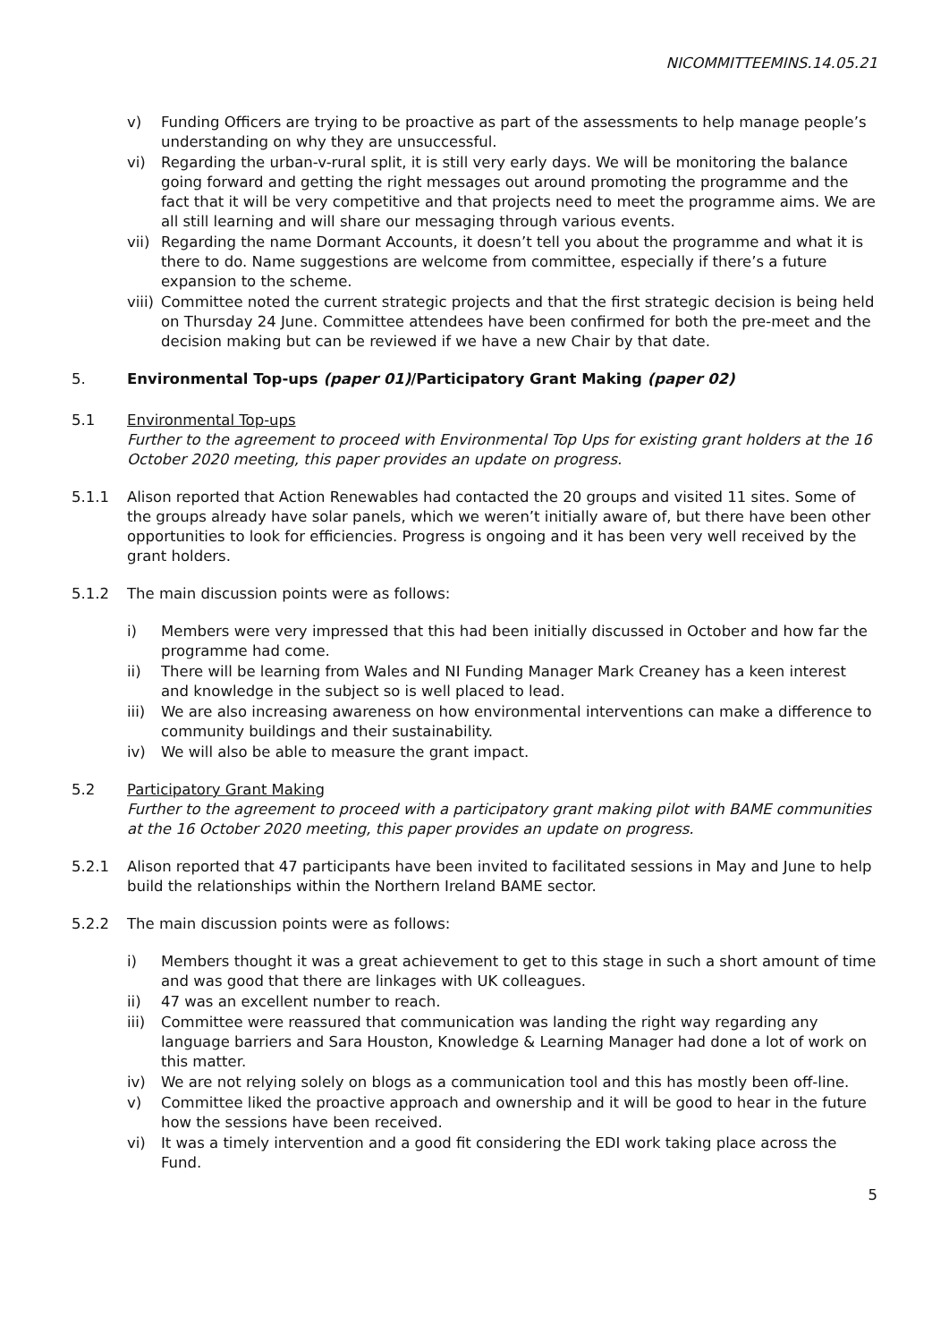NICOMMITTEEMINS.14.05.21
v) Funding Officers are trying to be proactive as part of the assessments to help manage people’s understanding on why they are unsuccessful.
vi) Regarding the urban-v-rural split, it is still very early days. We will be monitoring the balance going forward and getting the right messages out around promoting the programme and the fact that it will be very competitive and that projects need to meet the programme aims. We are all still learning and will share our messaging through various events.
vii) Regarding the name Dormant Accounts, it doesn’t tell you about the programme and what it is there to do. Name suggestions are welcome from committee, especially if there’s a future expansion to the scheme.
viii) Committee noted the current strategic projects and that the first strategic decision is being held on Thursday 24 June. Committee attendees have been confirmed for both the pre-meet and the decision making but can be reviewed if we have a new Chair by that date.
5. Environmental Top-ups (paper 01)/Participatory Grant Making (paper 02)
5.1 Environmental Top-ups
Further to the agreement to proceed with Environmental Top Ups for existing grant holders at the 16 October 2020 meeting, this paper provides an update on progress.
5.1.1 Alison reported that Action Renewables had contacted the 20 groups and visited 11 sites. Some of the groups already have solar panels, which we weren’t initially aware of, but there have been other opportunities to look for efficiencies. Progress is ongoing and it has been very well received by the grant holders.
5.1.2 The main discussion points were as follows:
i) Members were very impressed that this had been initially discussed in October and how far the programme had come.
ii) There will be learning from Wales and NI Funding Manager Mark Creaney has a keen interest and knowledge in the subject so is well placed to lead.
iii) We are also increasing awareness on how environmental interventions can make a difference to community buildings and their sustainability.
iv) We will also be able to measure the grant impact.
5.2 Participatory Grant Making
Further to the agreement to proceed with a participatory grant making pilot with BAME communities at the 16 October 2020 meeting, this paper provides an update on progress.
5.2.1 Alison reported that 47 participants have been invited to facilitated sessions in May and June to help build the relationships within the Northern Ireland BAME sector.
5.2.2 The main discussion points were as follows:
i) Members thought it was a great achievement to get to this stage in such a short amount of time and was good that there are linkages with UK colleagues.
ii) 47 was an excellent number to reach.
iii) Committee were reassured that communication was landing the right way regarding any language barriers and Sara Houston, Knowledge & Learning Manager had done a lot of work on this matter.
iv) We are not relying solely on blogs as a communication tool and this has mostly been off-line.
v) Committee liked the proactive approach and ownership and it will be good to hear in the future how the sessions have been received.
vi) It was a timely intervention and a good fit considering the EDI work taking place across the Fund.
5